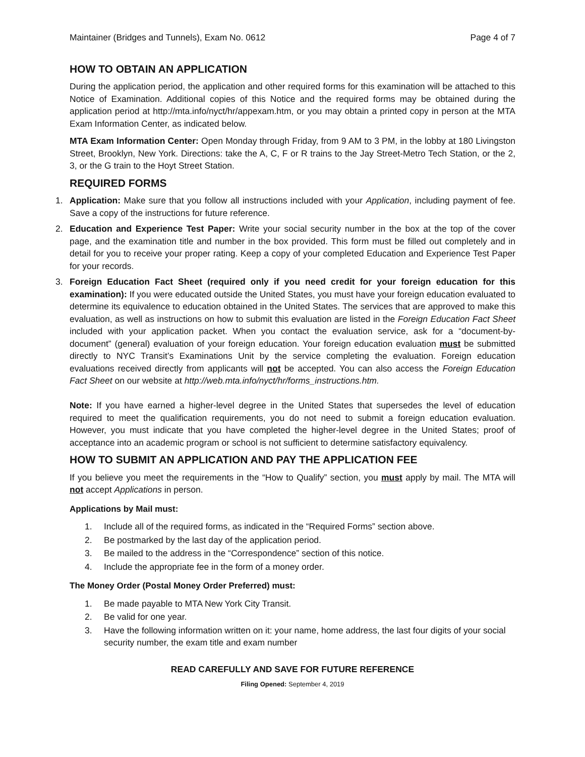Maintainer (Bridges and Tunnels), Exam No. 0612 Page 4 of 7
HOW TO OBTAIN AN APPLICATION
During the application period, the application and other required forms for this examination will be attached to this Notice of Examination. Additional copies of this Notice and the required forms may be obtained during the application period at http://mta.info/nyct/hr/appexam.htm, or you may obtain a printed copy in person at the MTA Exam Information Center, as indicated below.
MTA Exam Information Center: Open Monday through Friday, from 9 AM to 3 PM, in the lobby at 180 Livingston Street, Brooklyn, New York. Directions: take the A, C, F or R trains to the Jay Street-Metro Tech Station, or the 2, 3, or the G train to the Hoyt Street Station.
REQUIRED FORMS
1. Application: Make sure that you follow all instructions included with your Application, including payment of fee. Save a copy of the instructions for future reference.
2. Education and Experience Test Paper: Write your social security number in the box at the top of the cover page, and the examination title and number in the box provided. This form must be filled out completely and in detail for you to receive your proper rating. Keep a copy of your completed Education and Experience Test Paper for your records.
3. Foreign Education Fact Sheet (required only if you need credit for your foreign education for this examination): If you were educated outside the United States, you must have your foreign education evaluated to determine its equivalence to education obtained in the United States. The services that are approved to make this evaluation, as well as instructions on how to submit this evaluation are listed in the Foreign Education Fact Sheet included with your application packet. When you contact the evaluation service, ask for a “document-by-document” (general) evaluation of your foreign education. Your foreign education evaluation must be submitted directly to NYC Transit’s Examinations Unit by the service completing the evaluation. Foreign education evaluations received directly from applicants will not be accepted. You can also access the Foreign Education Fact Sheet on our website at http://web.mta.info/nyct/hr/forms_instructions.htm.
Note: If you have earned a higher-level degree in the United States that supersedes the level of education required to meet the qualification requirements, you do not need to submit a foreign education evaluation. However, you must indicate that you have completed the higher-level degree in the United States; proof of acceptance into an academic program or school is not sufficient to determine satisfactory equivalency.
HOW TO SUBMIT AN APPLICATION AND PAY THE APPLICATION FEE
If you believe you meet the requirements in the “How to Qualify” section, you must apply by mail. The MTA will not accept Applications in person.
Applications by Mail must:
1. Include all of the required forms, as indicated in the “Required Forms” section above.
2. Be postmarked by the last day of the application period.
3. Be mailed to the address in the “Correspondence” section of this notice.
4. Include the appropriate fee in the form of a money order.
The Money Order (Postal Money Order Preferred) must:
1. Be made payable to MTA New York City Transit.
2. Be valid for one year.
3. Have the following information written on it: your name, home address, the last four digits of your social security number, the exam title and exam number
READ CAREFULLY AND SAVE FOR FUTURE REFERENCE
Filing Opened: September 4, 2019